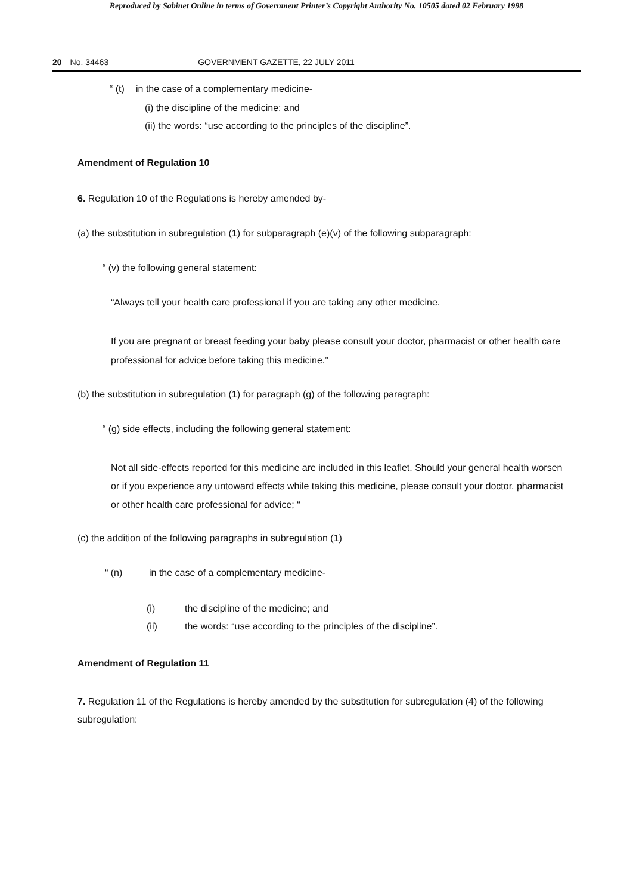Reproduced by Sabinet Online in terms of Government Printer’s Copyright Authority No. 10505 dated 02 February 1998
20 No. 34463 GOVERNMENT GAZETTE, 22 JULY 2011
“ (t) in the case of a complementary medicine-
(i) the discipline of the medicine; and
(ii) the words: “use according to the principles of the discipline”.
Amendment of Regulation 10
6. Regulation 10 of the Regulations is hereby amended by-
(a) the substitution in subregulation (1) for subparagraph (e)(v) of the following subparagraph:
“ (v) the following general statement:
“Always tell your health care professional if you are taking any other medicine.
If you are pregnant or breast feeding your baby please consult your doctor, pharmacist or other health care professional for advice before taking this medicine.”
(b) the substitution in subregulation (1) for paragraph (g) of the following paragraph:
“ (g) side effects, including the following general statement:
Not all side-effects reported for this medicine are included in this leaflet. Should your general health worsen or if you experience any untoward effects while taking this medicine, please consult your doctor, pharmacist or other health care professional for advice; “
(c) the addition of the following paragraphs in subregulation (1)
“ (n) in the case of a complementary medicine-
(i) the discipline of the medicine; and
(ii) the words: “use according to the principles of the discipline”.
Amendment of Regulation 11
7. Regulation 11 of the Regulations is hereby amended by the substitution for subregulation (4) of the following subregulation: